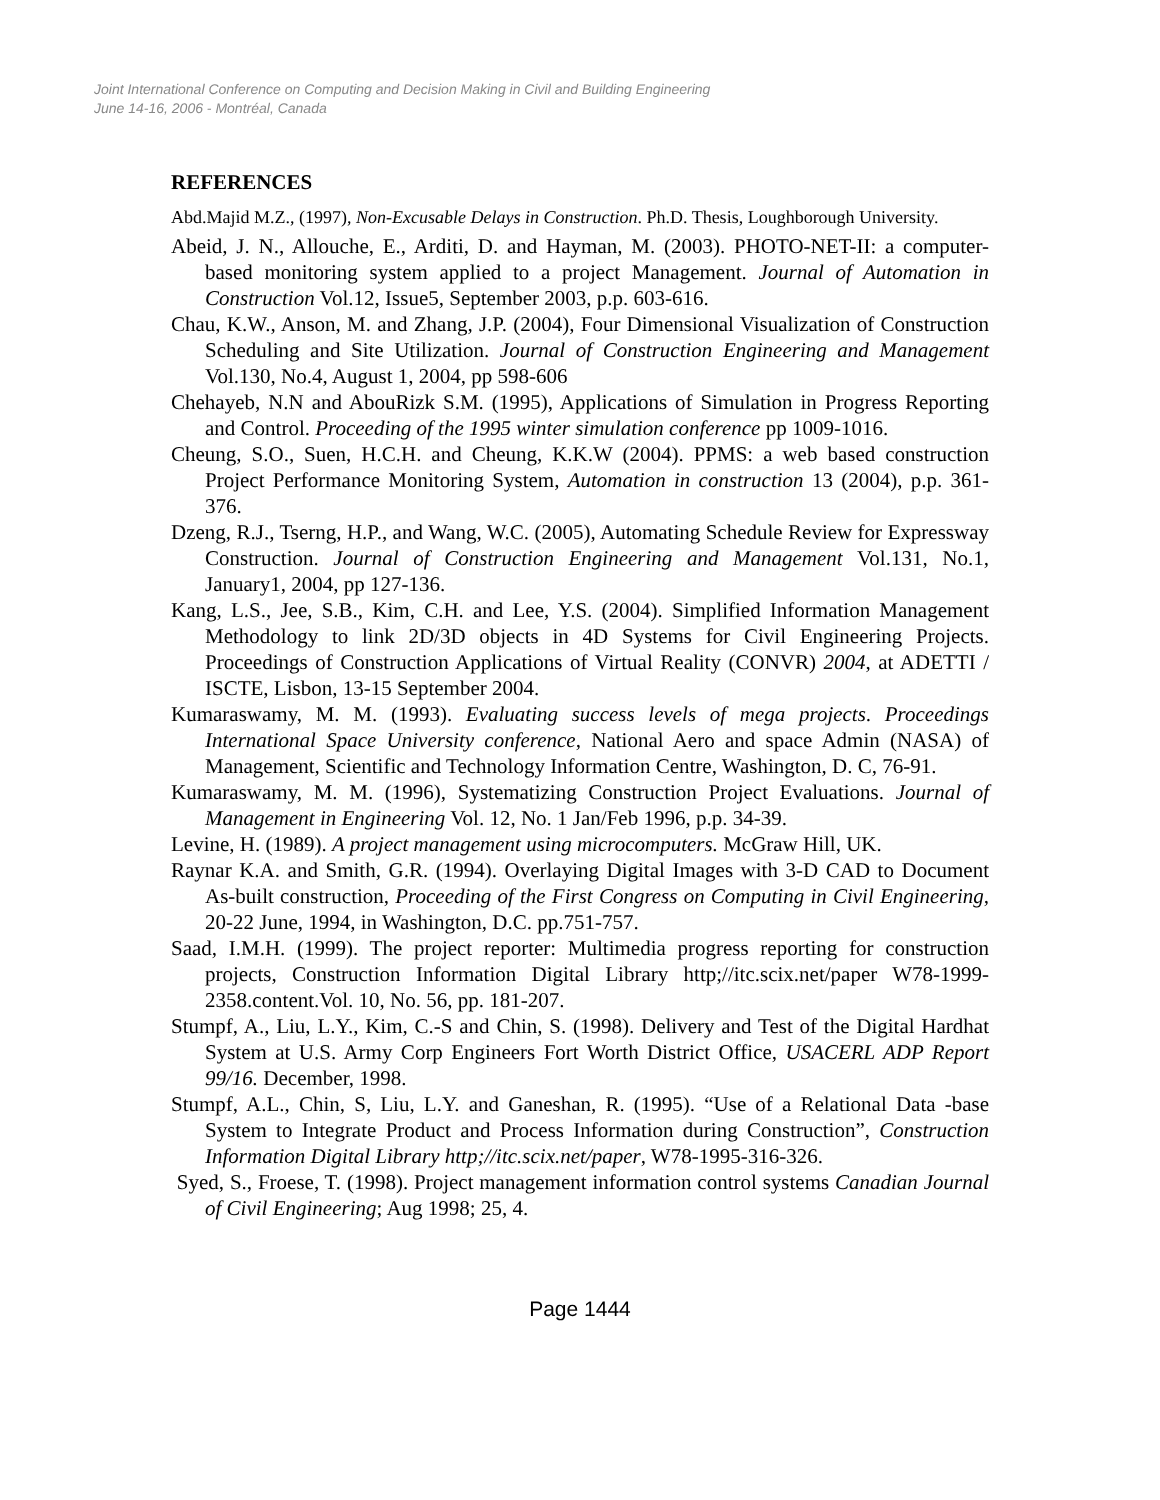Joint International Conference on Computing and Decision Making in Civil and Building Engineering
June 14-16, 2006 - Montréal, Canada
REFERENCES
Abd.Majid M.Z., (1997), Non-Excusable Delays in Construction. Ph.D. Thesis, Loughborough University.
Abeid, J. N., Allouche, E., Arditi, D. and Hayman, M. (2003). PHOTO-NET-II: a computer-based monitoring system applied to a project Management. Journal of Automation in Construction Vol.12, Issue5, September 2003, p.p. 603-616.
Chau, K.W., Anson, M. and Zhang, J.P. (2004), Four Dimensional Visualization of Construction Scheduling and Site Utilization. Journal of Construction Engineering and Management Vol.130, No.4, August 1, 2004, pp 598-606
Chehayeb, N.N and AbouRizk S.M. (1995), Applications of Simulation in Progress Reporting and Control. Proceeding of the 1995 winter simulation conference pp 1009-1016.
Cheung, S.O., Suen, H.C.H. and Cheung, K.K.W (2004). PPMS: a web based construction Project Performance Monitoring System, Automation in construction 13 (2004), p.p. 361-376.
Dzeng, R.J., Tserng, H.P., and Wang, W.C. (2005), Automating Schedule Review for Expressway Construction. Journal of Construction Engineering and Management Vol.131, No.1, January1, 2004, pp 127-136.
Kang, L.S., Jee, S.B., Kim, C.H. and Lee, Y.S. (2004). Simplified Information Management Methodology to link 2D/3D objects in 4D Systems for Civil Engineering Projects. Proceedings of Construction Applications of Virtual Reality (CONVR) 2004, at ADETTI / ISCTE, Lisbon, 13-15 September 2004.
Kumaraswamy, M. M. (1993). Evaluating success levels of mega projects. Proceedings International Space University conference, National Aero and space Admin (NASA) of Management, Scientific and Technology Information Centre, Washington, D. C, 76-91.
Kumaraswamy, M. M. (1996), Systematizing Construction Project Evaluations. Journal of Management in Engineering Vol. 12, No. 1 Jan/Feb 1996, p.p. 34-39.
Levine, H. (1989). A project management using microcomputers. McGraw Hill, UK.
Raynar K.A. and Smith, G.R. (1994). Overlaying Digital Images with 3-D CAD to Document As-built construction, Proceeding of the First Congress on Computing in Civil Engineering, 20-22 June, 1994, in Washington, D.C. pp.751-757.
Saad, I.M.H. (1999). The project reporter: Multimedia progress reporting for construction projects, Construction Information Digital Library http;//itc.scix.net/paper W78-1999-2358.content.Vol. 10, No. 56, pp. 181-207.
Stumpf, A., Liu, L.Y., Kim, C.-S and Chin, S. (1998). Delivery and Test of the Digital Hardhat System at U.S. Army Corp Engineers Fort Worth District Office, USACERL ADP Report 99/16. December, 1998.
Stumpf, A.L., Chin, S, Liu, L.Y. and Ganeshan, R. (1995). “Use of a Relational Data -base System to Integrate Product and Process Information during Construction”, Construction Information Digital Library http;//itc.scix.net/paper, W78-1995-316-326.
Syed, S., Froese, T. (1998). Project management information control systems Canadian Journal of Civil Engineering; Aug 1998; 25, 4.
Page 1444